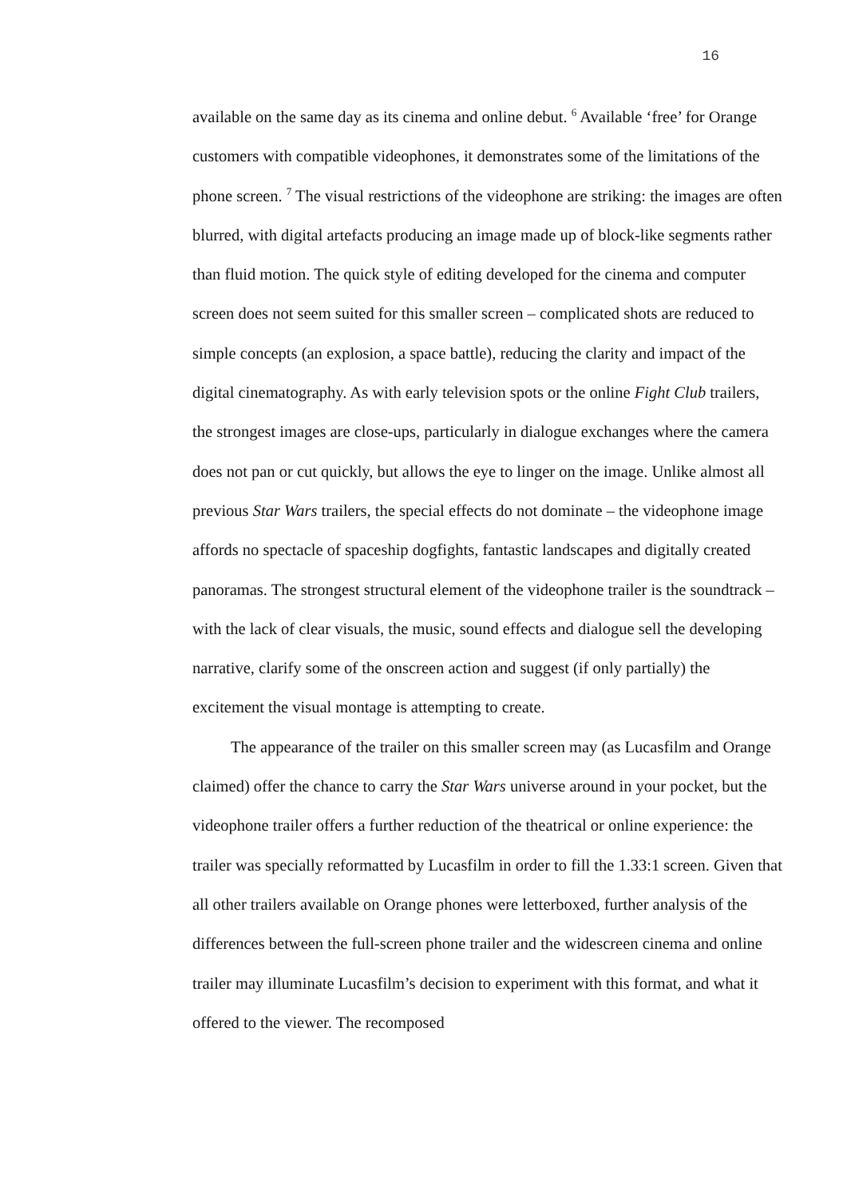16
available on the same day as its cinema and online debut. <sup>6</sup> Available ‘free’ for Orange customers with compatible videophones, it demonstrates some of the limitations of the phone screen. <sup>7</sup> The visual restrictions of the videophone are striking: the images are often blurred, with digital artefacts producing an image made up of block-like segments rather than fluid motion. The quick style of editing developed for the cinema and computer screen does not seem suited for this smaller screen – complicated shots are reduced to simple concepts (an explosion, a space battle), reducing the clarity and impact of the digital cinematography. As with early television spots or the online Fight Club trailers, the strongest images are close-ups, particularly in dialogue exchanges where the camera does not pan or cut quickly, but allows the eye to linger on the image. Unlike almost all previous Star Wars trailers, the special effects do not dominate – the videophone image affords no spectacle of spaceship dogfights, fantastic landscapes and digitally created panoramas. The strongest structural element of the videophone trailer is the soundtrack – with the lack of clear visuals, the music, sound effects and dialogue sell the developing narrative, clarify some of the onscreen action and suggest (if only partially) the excitement the visual montage is attempting to create.
The appearance of the trailer on this smaller screen may (as Lucasfilm and Orange claimed) offer the chance to carry the Star Wars universe around in your pocket, but the videophone trailer offers a further reduction of the theatrical or online experience: the trailer was specially reformatted by Lucasfilm in order to fill the 1.33:1 screen. Given that all other trailers available on Orange phones were letterboxed, further analysis of the differences between the full-screen phone trailer and the widescreen cinema and online trailer may illuminate Lucasfilm’s decision to experiment with this format, and what it offered to the viewer. The recomposed